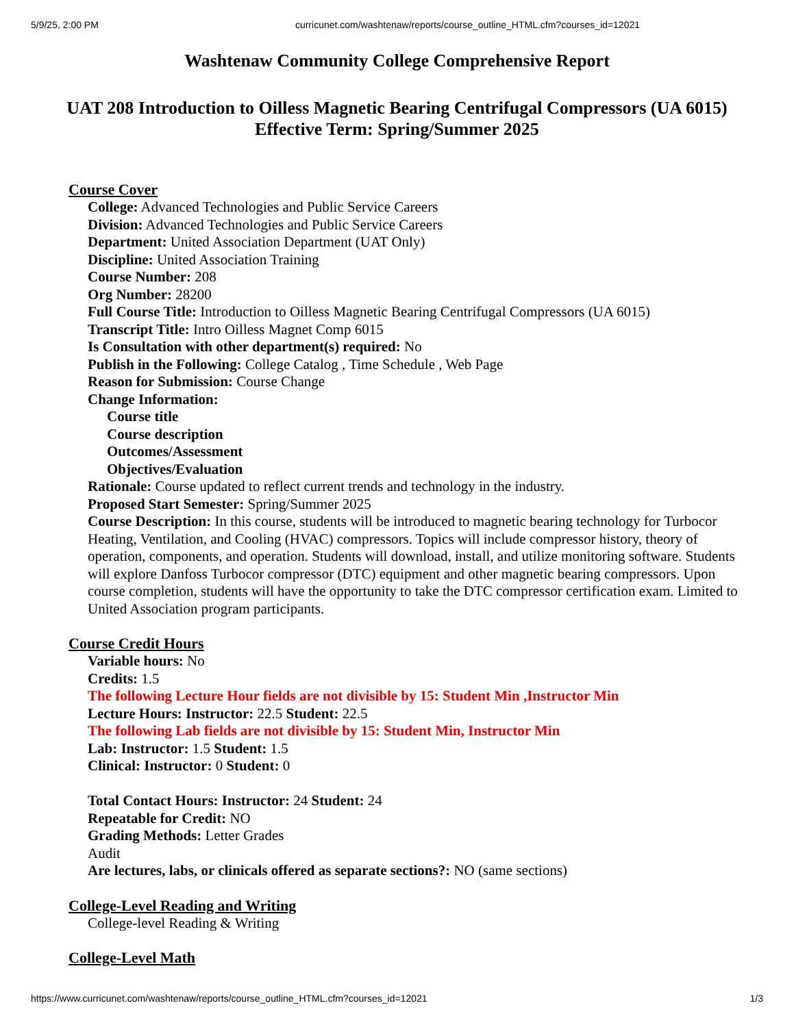5/9/25, 2:00 PM curricunet.com/washtenaw/reports/course_outline_HTML.cfm?courses_id=12021
Washtenaw Community College Comprehensive Report
UAT 208 Introduction to Oilless Magnetic Bearing Centrifugal Compressors (UA 6015)
Effective Term: Spring/Summer 2025
Course Cover
College: Advanced Technologies and Public Service Careers
Division: Advanced Technologies and Public Service Careers
Department: United Association Department (UAT Only)
Discipline: United Association Training
Course Number: 208
Org Number: 28200
Full Course Title: Introduction to Oilless Magnetic Bearing Centrifugal Compressors (UA 6015)
Transcript Title: Intro Oilless Magnet Comp 6015
Is Consultation with other department(s) required: No
Publish in the Following: College Catalog , Time Schedule , Web Page
Reason for Submission: Course Change
Change Information:
Course title
Course description
Outcomes/Assessment
Objectives/Evaluation
Rationale: Course updated to reflect current trends and technology in the industry.
Proposed Start Semester: Spring/Summer 2025
Course Description: In this course, students will be introduced to magnetic bearing technology for Turbocor Heating, Ventilation, and Cooling (HVAC) compressors. Topics will include compressor history, theory of operation, components, and operation. Students will download, install, and utilize monitoring software. Students will explore Danfoss Turbocor compressor (DTC) equipment and other magnetic bearing compressors. Upon course completion, students will have the opportunity to take the DTC compressor certification exam. Limited to United Association program participants.
Course Credit Hours
Variable hours: No
Credits: 1.5
The following Lecture Hour fields are not divisible by 15: Student Min ,Instructor Min
Lecture Hours: Instructor: 22.5 Student: 22.5
The following Lab fields are not divisible by 15: Student Min, Instructor Min
Lab: Instructor: 1.5 Student: 1.5
Clinical: Instructor: 0 Student: 0
Total Contact Hours: Instructor: 24 Student: 24
Repeatable for Credit: NO
Grading Methods: Letter Grades
Audit
Are lectures, labs, or clinicals offered as separate sections?: NO (same sections)
College-Level Reading and Writing
College-level Reading & Writing
College-Level Math
https://www.curricunet.com/washtenaw/reports/course_outline_HTML.cfm?courses_id=12021 1/3